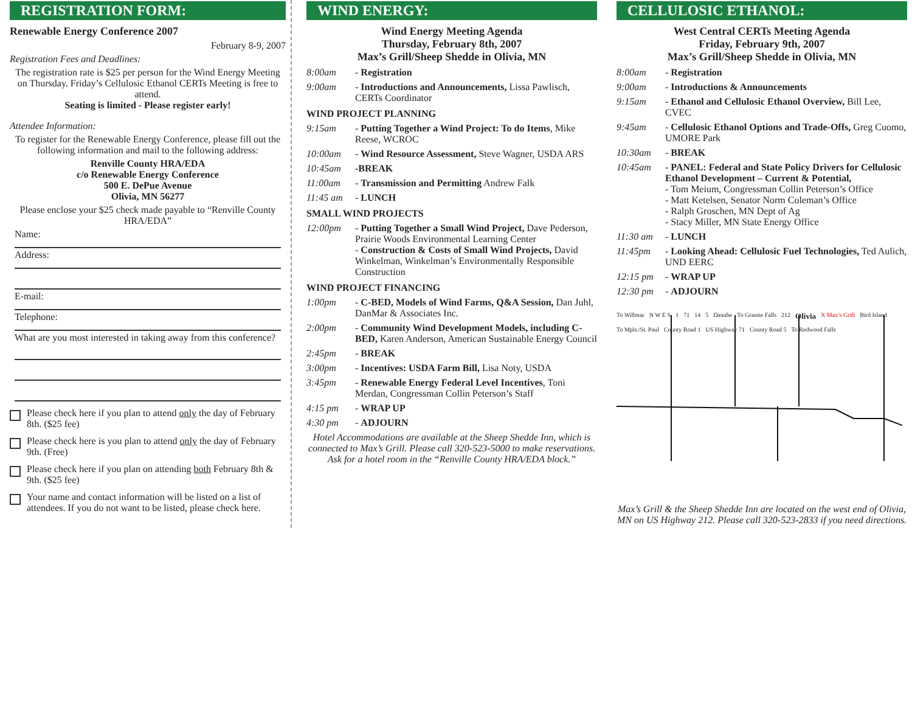REGISTRATION FORM:
Renewable Energy Conference 2007
February 8-9, 2007
Registration Fees and Deadlines:
The registration rate is $25 per person for the Wind Energy Meeting on Thursday. Friday’s Cellulosic Ethanol CERTs Meeting is free to attend.
Seating is limited - Please register early!
Attendee Information:
To register for the Renewable Energy Conference, please fill out the following information and mail to the following address:
Renville County HRA/EDA
c/o Renewable Energy Conference
500 E. DePue Avenue
Olivia, MN 56277
Please enclose your $25 check made payable to “Renville County HRA/EDA”
Name:
Address:
E-mail:
Telephone:
What are you most interested in taking away from this conference?
Please check here if you plan to attend only the day of February 8th. ($25 fee)
Please check here is you plan to attend only the day of February 9th. (Free)
Please check here if you plan on attending both February 8th & 9th. ($25 fee)
Your name and contact information will be listed on a list of attendees. If you do not want to be listed, please check here.
WIND ENERGY:
Wind Energy Meeting Agenda
Thursday, February 8th, 2007
Max’s Grill/Sheep Shedde in Olivia, MN
8:00am - Registration
9:00am - Introductions and Announcements, Lissa Pawlisch, CERTs Coordinator
WIND PROJECT PLANNING
9:15am - Putting Together a Wind Project: To do Items, Mike Reese, WCROC
10:00am - Wind Resource Assessment, Steve Wagner, USDA ARS
10:45am -BREAK
11:00am - Transmission and Permitting Andrew Falk
11:45 am - LUNCH
SMALL WIND PROJECTS
12:00pm - Putting Together a Small Wind Project, Dave Pederson, Prairie Woods Environmental Learning Center
- Construction & Costs of Small Wind Projects, David Winkelman, Winkelman’s Environmentally Responsible Construction
WIND PROJECT FINANCING
1:00pm - C-BED, Models of Wind Farms, Q&A Session, Dan Juhl, DanMar & Associates Inc.
2:00pm - Community Wind Development Models, including C-BED, Karen Anderson, American Sustainable Energy Council
2:45pm - BREAK
3:00pm - Incentives: USDA Farm Bill, Lisa Noty, USDA
3:45pm - Renewable Energy Federal Level Incentives, Toni Merdan, Congressman Collin Peterson’s Staff
4:15 pm - WRAP UP
4:30 pm - ADJOURN
Hotel Accommodations are available at the Sheep Shedde Inn, which is connected to Max’s Grill. Please call 320-523-5000 to make reservations. Ask for a hotel room in the “Renville County HRA/EDA block.”
CELLULOSIC ETHANOL:
West Central CERTs Meeting Agenda
Friday, February 9th, 2007
Max’s Grill/Sheep Shedde in Olivia, MN
8:00am - Registration
9:00am - Introductions & Announcements
9:15am - Ethanol and Cellulosic Ethanol Overview, Bill Lee, CVEC
9:45am - Cellulosic Ethanol Options and Trade-Offs, Greg Cuomo, UMORE Park
10:30am - BREAK
10:45am - PANEL: Federal and State Policy Drivers for Cellulosic Ethanol Development – Current & Potential,
- Tom Meium, Congressman Collin Peterson’s Office
- Matt Ketelsen, Senator Norm Coleman’s Office
- Ralph Groschen, MN Dept of Ag
- Stacy Miller, MN State Energy Office
11:30 am - LUNCH
11:45pm - Looking Ahead: Cellulosic Fuel Technologies, Ted Aulich, UND EERC
12:15 pm - WRAP UP
12:30 pm - ADJOURN
To Willmar N W E S 1 71 14 5 Danube To Granite Falls 212 Olivia X Max’s Grill Bird Island To Mpls./St. Paul County Road 1 US Highway 71 County Road 5 To Redwood Falls
Max’s Grill & the Sheep Shedde Inn are located on the west end of Olivia, MN on US Highway 212. Please call 320-523-2833 if you need directions.